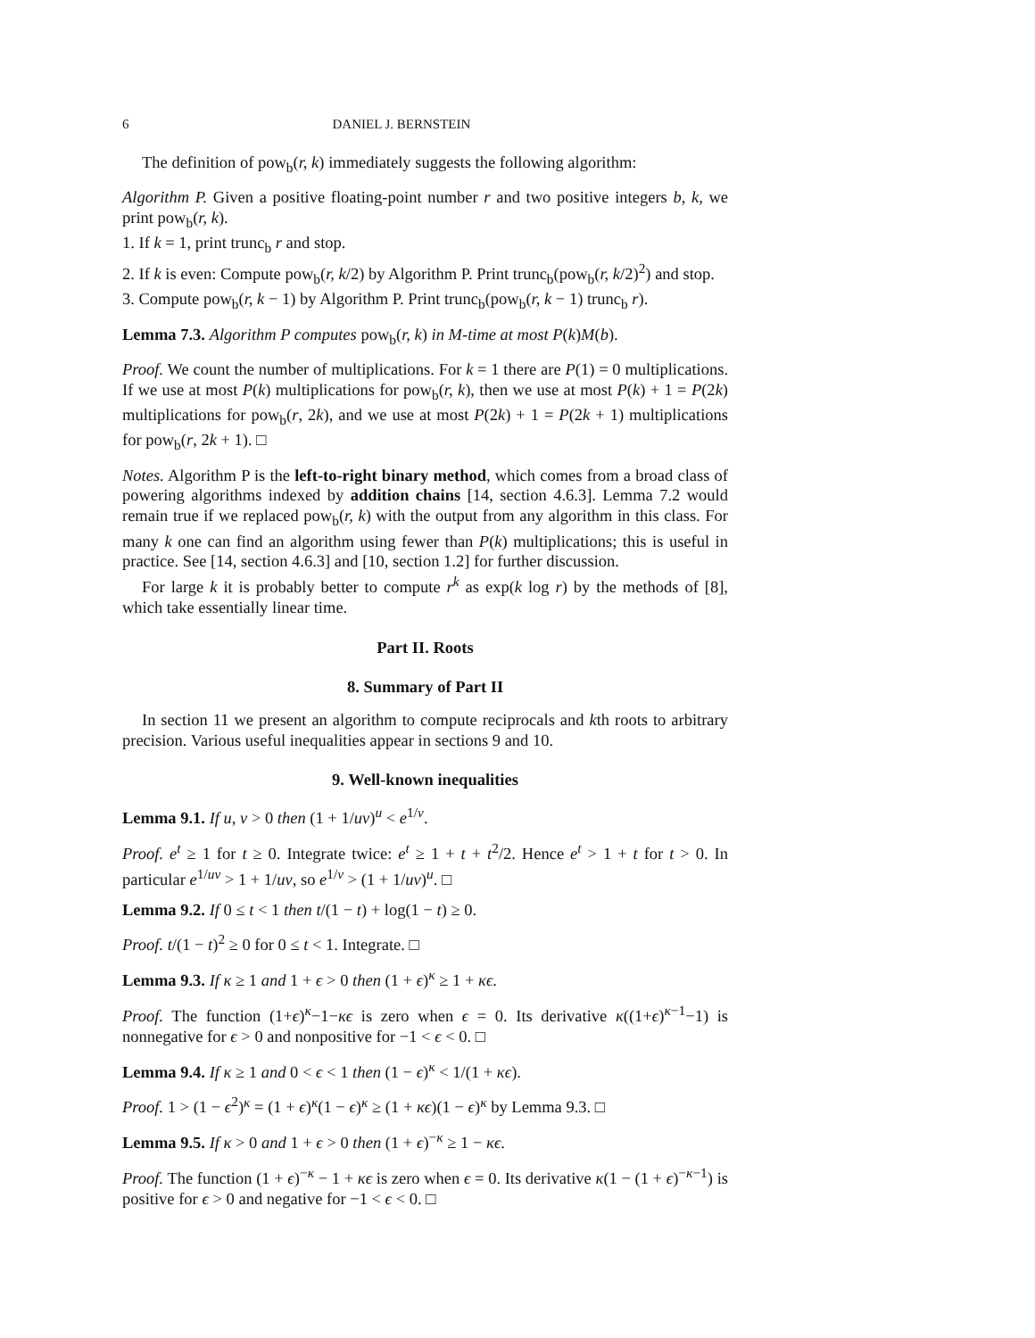6 DANIEL J. BERNSTEIN
The definition of pow<sub>b</sub>(r, k) immediately suggests the following algorithm:
Algorithm P. Given a positive floating-point number r and two positive integers b, k, we print pow<sub>b</sub>(r, k).
1. If k = 1, print trunc<sub>b</sub> r and stop.
2. If k is even: Compute pow<sub>b</sub>(r, k/2) by Algorithm P. Print trunc<sub>b</sub>(pow<sub>b</sub>(r, k/2)<sup>2</sup>) and stop.
3. Compute pow<sub>b</sub>(r, k − 1) by Algorithm P. Print trunc<sub>b</sub>(pow<sub>b</sub>(r, k − 1) trunc<sub>b</sub> r).
Lemma 7.3. Algorithm P computes pow<sub>b</sub>(r, k) in M-time at most P(k)M(b).
Proof. We count the number of multiplications. For k = 1 there are P(1) = 0 multiplications. If we use at most P(k) multiplications for pow<sub>b</sub>(r, k), then we use at most P(k) + 1 = P(2k) multiplications for pow<sub>b</sub>(r, 2k), and we use at most P(2k) + 1 = P(2k + 1) multiplications for pow<sub>b</sub>(r, 2k + 1). □
Notes. Algorithm P is the left-to-right binary method, which comes from a broad class of powering algorithms indexed by addition chains [14, section 4.6.3]. Lemma 7.2 would remain true if we replaced pow<sub>b</sub>(r, k) with the output from any algorithm in this class. For many k one can find an algorithm using fewer than P(k) multiplications; this is useful in practice. See [14, section 4.6.3] and [10, section 1.2] for further discussion.
For large k it is probably better to compute r<sup>k</sup> as exp(k log r) by the methods of [8], which take essentially linear time.
Part II. Roots
8. Summary of Part II
In section 11 we present an algorithm to compute reciprocals and kth roots to arbitrary precision. Various useful inequalities appear in sections 9 and 10.
9. Well-known inequalities
Lemma 9.1. If u, v > 0 then (1 + 1/uv)<sup>u</sup> < e<sup>1/v</sup>.
Proof. e<sup>t</sup> ≥ 1 for t ≥ 0. Integrate twice: e<sup>t</sup> ≥ 1 + t + t<sup>2</sup>/2. Hence e<sup>t</sup> > 1 + t for t > 0. In particular e<sup>1/uv</sup> > 1 + 1/uv, so e<sup>1/v</sup> > (1 + 1/uv)<sup>u</sup>. □
Lemma 9.2. If 0 ≤ t < 1 then t/(1 − t) + log(1 − t) ≥ 0.
Proof. t/(1 − t)<sup>2</sup> ≥ 0 for 0 ≤ t < 1. Integrate. □
Lemma 9.3. If κ ≥ 1 and 1 + ϵ > 0 then (1 + ϵ)<sup>κ</sup> ≥ 1 + κϵ.
Proof. The function (1+ϵ)<sup>κ</sup>−1−κϵ is zero when ϵ = 0. Its derivative κ((1+ϵ)<sup>κ−1</sup>−1) is nonnegative for ϵ > 0 and nonpositive for −1 < ϵ < 0. □
Lemma 9.4. If κ ≥ 1 and 0 < ϵ < 1 then (1 − ϵ)<sup>κ</sup> < 1/(1 + κϵ).
Proof. 1 > (1 − ϵ<sup>2</sup>)<sup>κ</sup> = (1 + ϵ)<sup>κ</sup>(1 − ϵ)<sup>κ</sup> ≥ (1 + κϵ)(1 − ϵ)<sup>κ</sup> by Lemma 9.3. □
Lemma 9.5. If κ > 0 and 1 + ϵ > 0 then (1 + ϵ)<sup>−κ</sup> ≥ 1 − κϵ.
Proof. The function (1 + ϵ)<sup>−κ</sup> − 1 + κϵ is zero when ϵ = 0. Its derivative κ(1 − (1 + ϵ)<sup>−κ−1</sup>) is positive for ϵ > 0 and negative for −1 < ϵ < 0. □